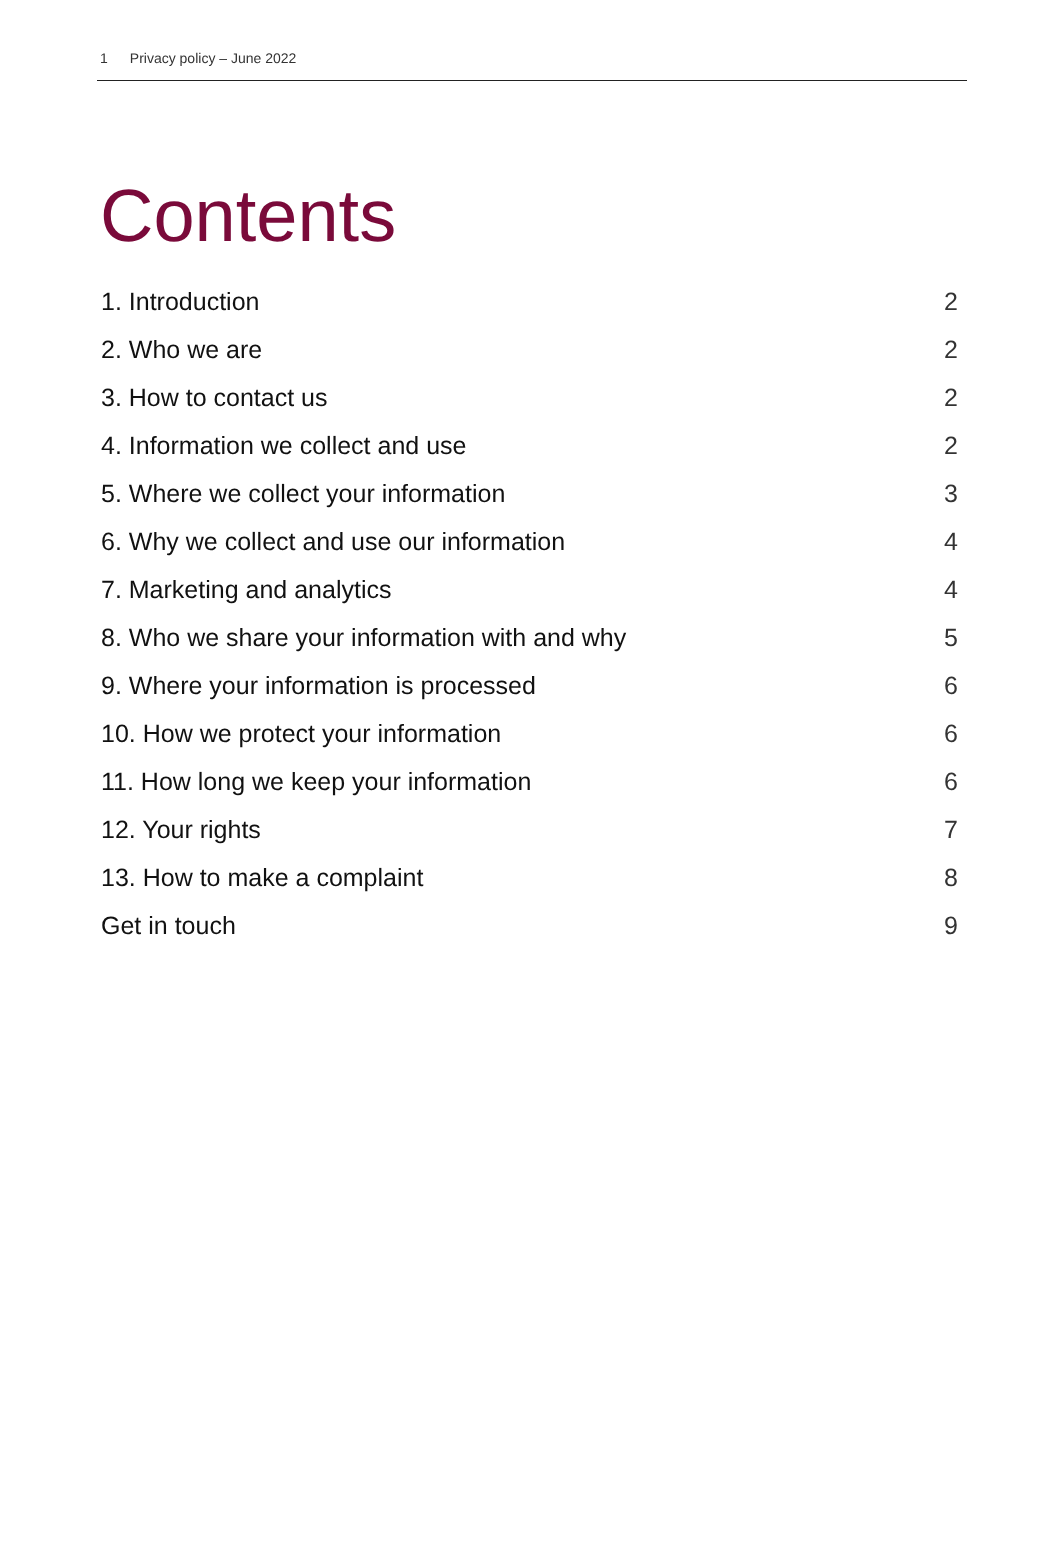1 Privacy policy – June 2022
Contents
1. Introduction 2
2. Who we are 2
3. How to contact us 2
4. Information we collect and use 2
5. Where we collect your information 3
6. Why we collect and use our information 4
7. Marketing and analytics 4
8. Who we share your information with and why 5
9. Where your information is processed 6
10. How we protect your information 6
11. How long we keep your information 6
12. Your rights 7
13. How to make a complaint 8
Get in touch 9